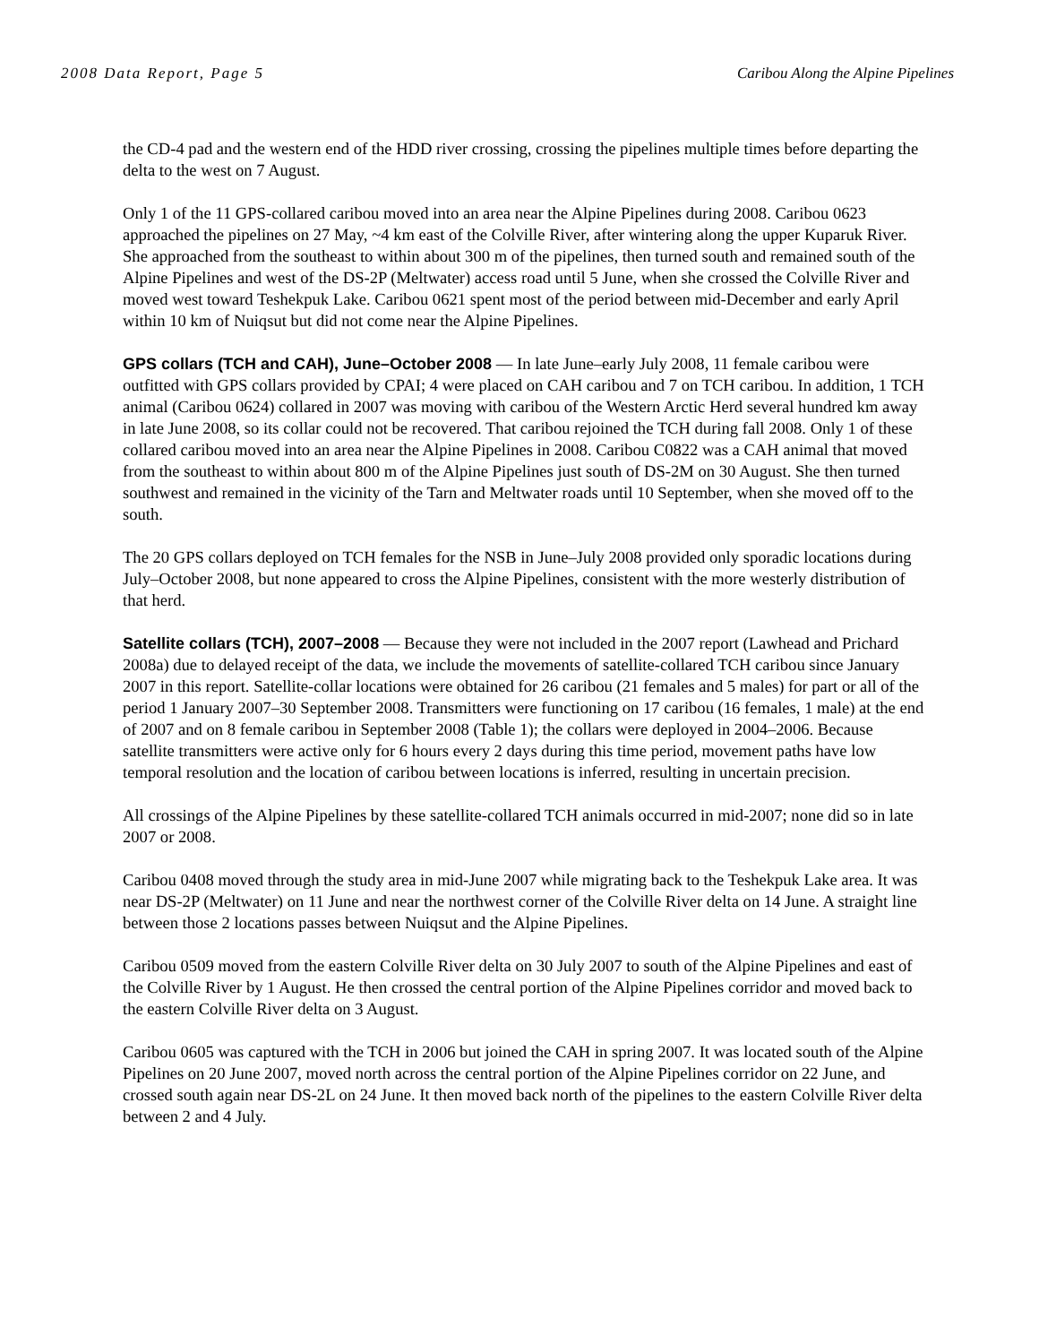2008 Data Report, Page 5 Caribou Along the Alpine Pipelines
the CD-4 pad and the western end of the HDD river crossing, crossing the pipelines multiple times before departing the delta to the west on 7 August.
Only 1 of the 11 GPS-collared caribou moved into an area near the Alpine Pipelines during 2008. Caribou 0623 approached the pipelines on 27 May, ~4 km east of the Colville River, after wintering along the upper Kuparuk River. She approached from the southeast to within about 300 m of the pipelines, then turned south and remained south of the Alpine Pipelines and west of the DS-2P (Meltwater) access road until 5 June, when she crossed the Colville River and moved west toward Teshekpuk Lake. Caribou 0621 spent most of the period between mid-December and early April within 10 km of Nuiqsut but did not come near the Alpine Pipelines.
GPS collars (TCH and CAH), June–October 2008 — In late June–early July 2008, 11 female caribou were outfitted with GPS collars provided by CPAI; 4 were placed on CAH caribou and 7 on TCH caribou. In addition, 1 TCH animal (Caribou 0624) collared in 2007 was moving with caribou of the Western Arctic Herd several hundred km away in late June 2008, so its collar could not be recovered. That caribou rejoined the TCH during fall 2008. Only 1 of these collared caribou moved into an area near the Alpine Pipelines in 2008. Caribou C0822 was a CAH animal that moved from the southeast to within about 800 m of the Alpine Pipelines just south of DS-2M on 30 August. She then turned southwest and remained in the vicinity of the Tarn and Meltwater roads until 10 September, when she moved off to the south.
The 20 GPS collars deployed on TCH females for the NSB in June–July 2008 provided only sporadic locations during July–October 2008, but none appeared to cross the Alpine Pipelines, consistent with the more westerly distribution of that herd.
Satellite collars (TCH), 2007–2008 — Because they were not included in the 2007 report (Lawhead and Prichard 2008a) due to delayed receipt of the data, we include the movements of satellite-collared TCH caribou since January 2007 in this report. Satellite-collar locations were obtained for 26 caribou (21 females and 5 males) for part or all of the period 1 January 2007–30 September 2008. Transmitters were functioning on 17 caribou (16 females, 1 male) at the end of 2007 and on 8 female caribou in September 2008 (Table 1); the collars were deployed in 2004–2006. Because satellite transmitters were active only for 6 hours every 2 days during this time period, movement paths have low temporal resolution and the location of caribou between locations is inferred, resulting in uncertain precision.
All crossings of the Alpine Pipelines by these satellite-collared TCH animals occurred in mid-2007; none did so in late 2007 or 2008.
Caribou 0408 moved through the study area in mid-June 2007 while migrating back to the Teshekpuk Lake area. It was near DS-2P (Meltwater) on 11 June and near the northwest corner of the Colville River delta on 14 June. A straight line between those 2 locations passes between Nuiqsut and the Alpine Pipelines.
Caribou 0509 moved from the eastern Colville River delta on 30 July 2007 to south of the Alpine Pipelines and east of the Colville River by 1 August. He then crossed the central portion of the Alpine Pipelines corridor and moved back to the eastern Colville River delta on 3 August.
Caribou 0605 was captured with the TCH in 2006 but joined the CAH in spring 2007. It was located south of the Alpine Pipelines on 20 June 2007, moved north across the central portion of the Alpine Pipelines corridor on 22 June, and crossed south again near DS-2L on 24 June. It then moved back north of the pipelines to the eastern Colville River delta between 2 and 4 July.